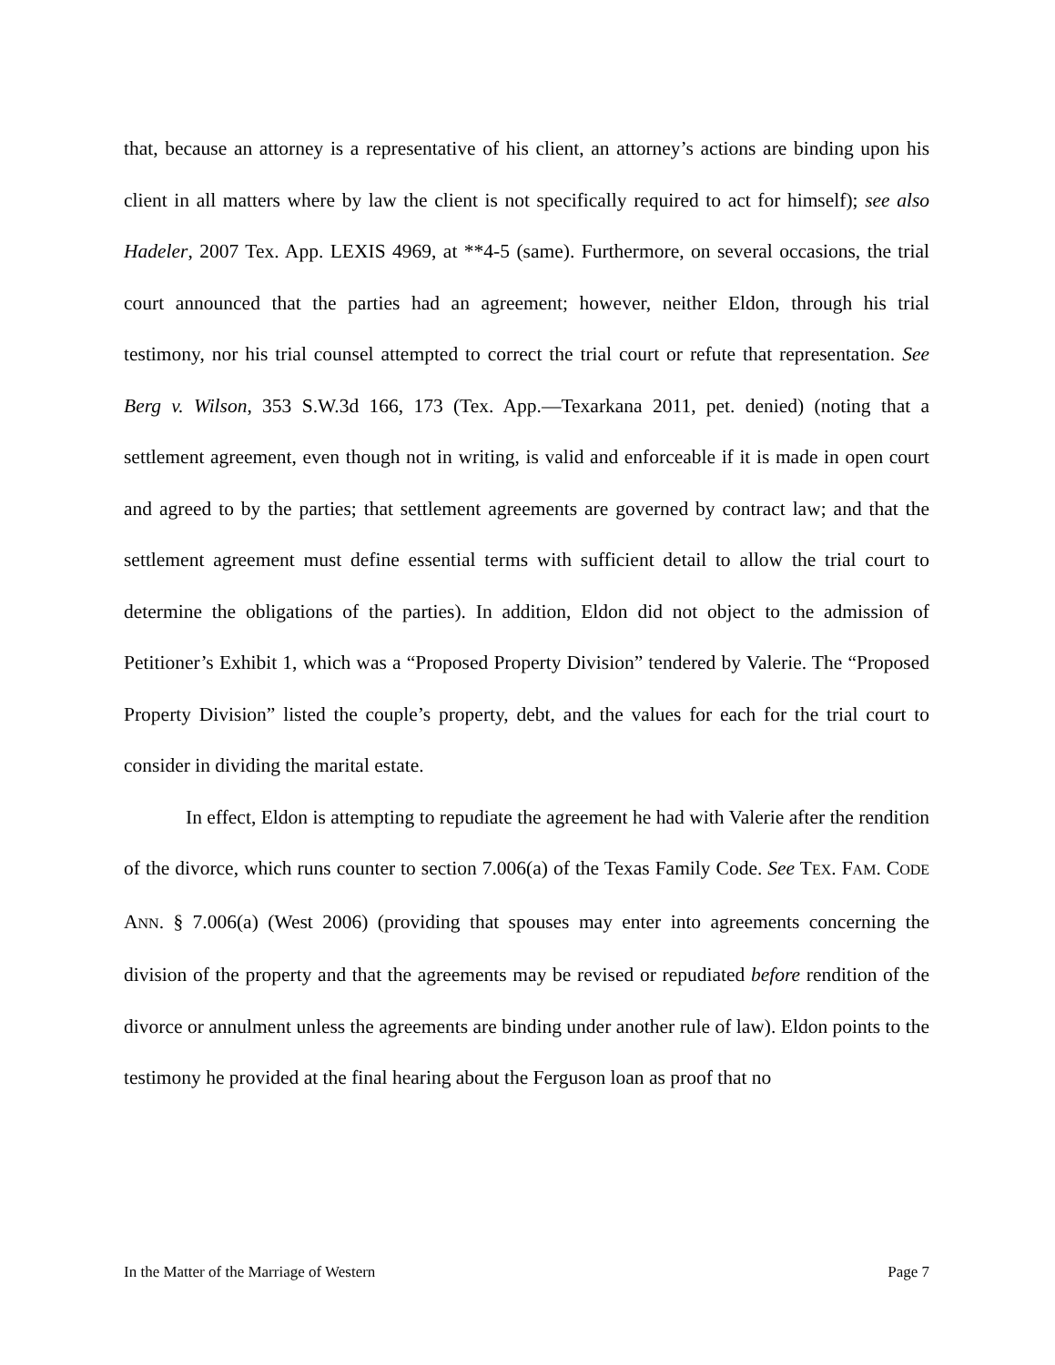that, because an attorney is a representative of his client, an attorney’s actions are binding upon his client in all matters where by law the client is not specifically required to act for himself); see also Hadeler, 2007 Tex. App. LEXIS 4969, at **4-5 (same). Furthermore, on several occasions, the trial court announced that the parties had an agreement; however, neither Eldon, through his trial testimony, nor his trial counsel attempted to correct the trial court or refute that representation. See Berg v. Wilson, 353 S.W.3d 166, 173 (Tex. App.—Texarkana 2011, pet. denied) (noting that a settlement agreement, even though not in writing, is valid and enforceable if it is made in open court and agreed to by the parties; that settlement agreements are governed by contract law; and that the settlement agreement must define essential terms with sufficient detail to allow the trial court to determine the obligations of the parties). In addition, Eldon did not object to the admission of Petitioner’s Exhibit 1, which was a “Proposed Property Division” tendered by Valerie. The “Proposed Property Division” listed the couple’s property, debt, and the values for each for the trial court to consider in dividing the marital estate.
In effect, Eldon is attempting to repudiate the agreement he had with Valerie after the rendition of the divorce, which runs counter to section 7.006(a) of the Texas Family Code. See TEX. FAM. CODE ANN. § 7.006(a) (West 2006) (providing that spouses may enter into agreements concerning the division of the property and that the agreements may be revised or repudiated before rendition of the divorce or annulment unless the agreements are binding under another rule of law). Eldon points to the testimony he provided at the final hearing about the Ferguson loan as proof that no
In the Matter of the Marriage of Western Page 7